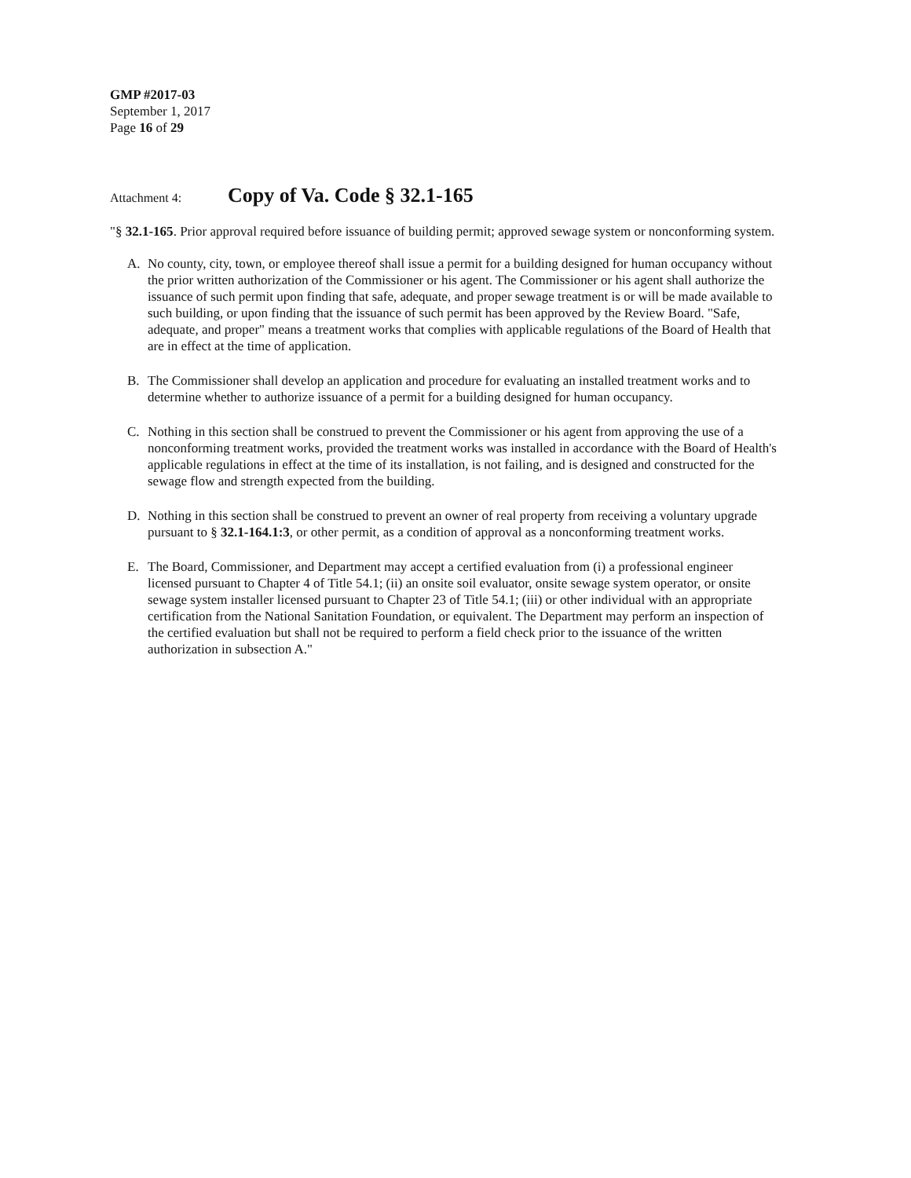GMP #2017-03
September 1, 2017
Page 16 of 29
Attachment 4:
Copy of Va. Code § 32.1-165
"§ 32.1-165. Prior approval required before issuance of building permit; approved sewage system or nonconforming system.
A. No county, city, town, or employee thereof shall issue a permit for a building designed for human occupancy without the prior written authorization of the Commissioner or his agent. The Commissioner or his agent shall authorize the issuance of such permit upon finding that safe, adequate, and proper sewage treatment is or will be made available to such building, or upon finding that the issuance of such permit has been approved by the Review Board. "Safe, adequate, and proper" means a treatment works that complies with applicable regulations of the Board of Health that are in effect at the time of application.
B. The Commissioner shall develop an application and procedure for evaluating an installed treatment works and to determine whether to authorize issuance of a permit for a building designed for human occupancy.
C. Nothing in this section shall be construed to prevent the Commissioner or his agent from approving the use of a nonconforming treatment works, provided the treatment works was installed in accordance with the Board of Health's applicable regulations in effect at the time of its installation, is not failing, and is designed and constructed for the sewage flow and strength expected from the building.
D. Nothing in this section shall be construed to prevent an owner of real property from receiving a voluntary upgrade pursuant to § 32.1-164.1:3, or other permit, as a condition of approval as a nonconforming treatment works.
E. The Board, Commissioner, and Department may accept a certified evaluation from (i) a professional engineer licensed pursuant to Chapter 4 of Title 54.1; (ii) an onsite soil evaluator, onsite sewage system operator, or onsite sewage system installer licensed pursuant to Chapter 23 of Title 54.1; (iii) or other individual with an appropriate certification from the National Sanitation Foundation, or equivalent. The Department may perform an inspection of the certified evaluation but shall not be required to perform a field check prior to the issuance of the written authorization in subsection A."